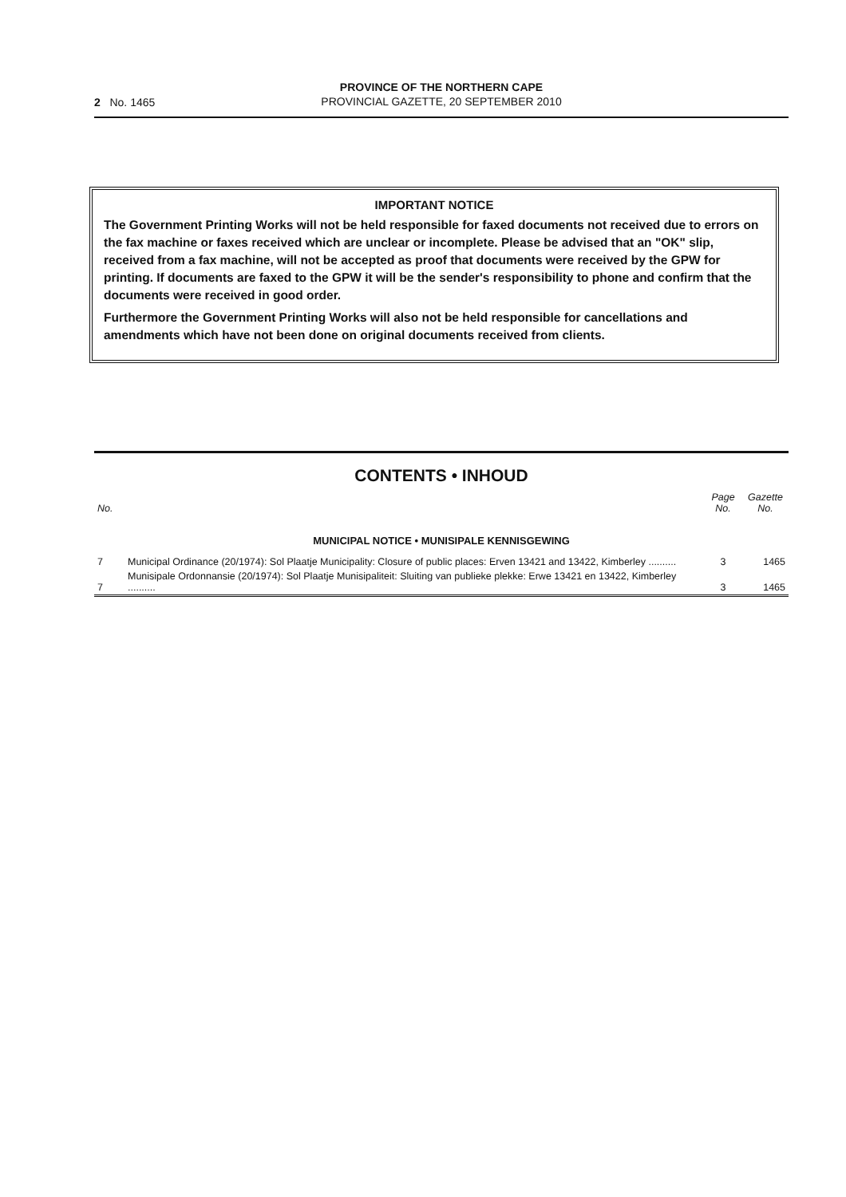2 No. 1465
PROVINCE OF THE NORTHERN CAPE
PROVINCIAL GAZETTE, 20 SEPTEMBER 2010
IMPORTANT NOTICE
The Government Printing Works will not be held responsible for faxed documents not received due to errors on the fax machine or faxes received which are unclear or incomplete. Please be advised that an "OK" slip, received from a fax machine, will not be accepted as proof that documents were received by the GPW for printing. If documents are faxed to the GPW it will be the sender's responsibility to phone and confirm that the documents were received in good order.
Furthermore the Government Printing Works will also not be held responsible for cancellations and amendments which have not been done on original documents received from clients.
CONTENTS • INHOUD
| No. | | Page No. | Gazette No. |
| --- | --- | --- | --- |
| MUNICIPAL NOTICE • MUNISIPALE KENNISGEWING | | | |
| 7 | Municipal Ordinance (20/1974): Sol Plaatje Municipality: Closure of public places: Erven 13421 and 13422, Kimberley .......... | 3 | 1465 |
| 7 | Munisipale Ordonnansie (20/1974): Sol Plaatje Munisipaliteit: Sluiting van publieke plekke: Erwe 13421 en 13422, Kimberley .......... | 3 | 1465 |